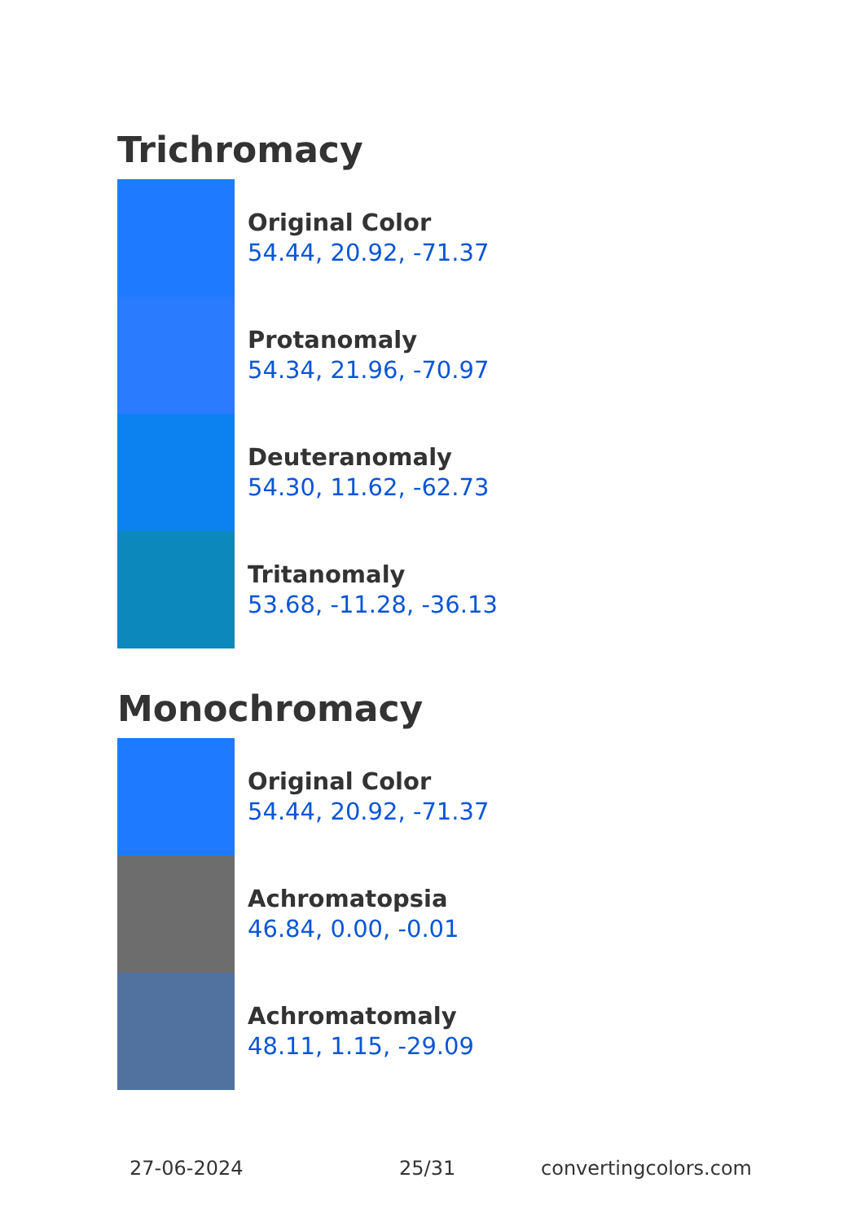Trichromacy
Original Color
54.44, 20.92, -71.37
Protanomaly
54.34, 21.96, -70.97
Deuteranomaly
54.30, 11.62, -62.73
Tritanomaly
53.68, -11.28, -36.13
Monochromacy
Original Color
54.44, 20.92, -71.37
Achromatopsia
46.84, 0.00, -0.01
Achromatomaly
48.11, 1.15, -29.09
27-06-2024 25/31 convertingcolors.com